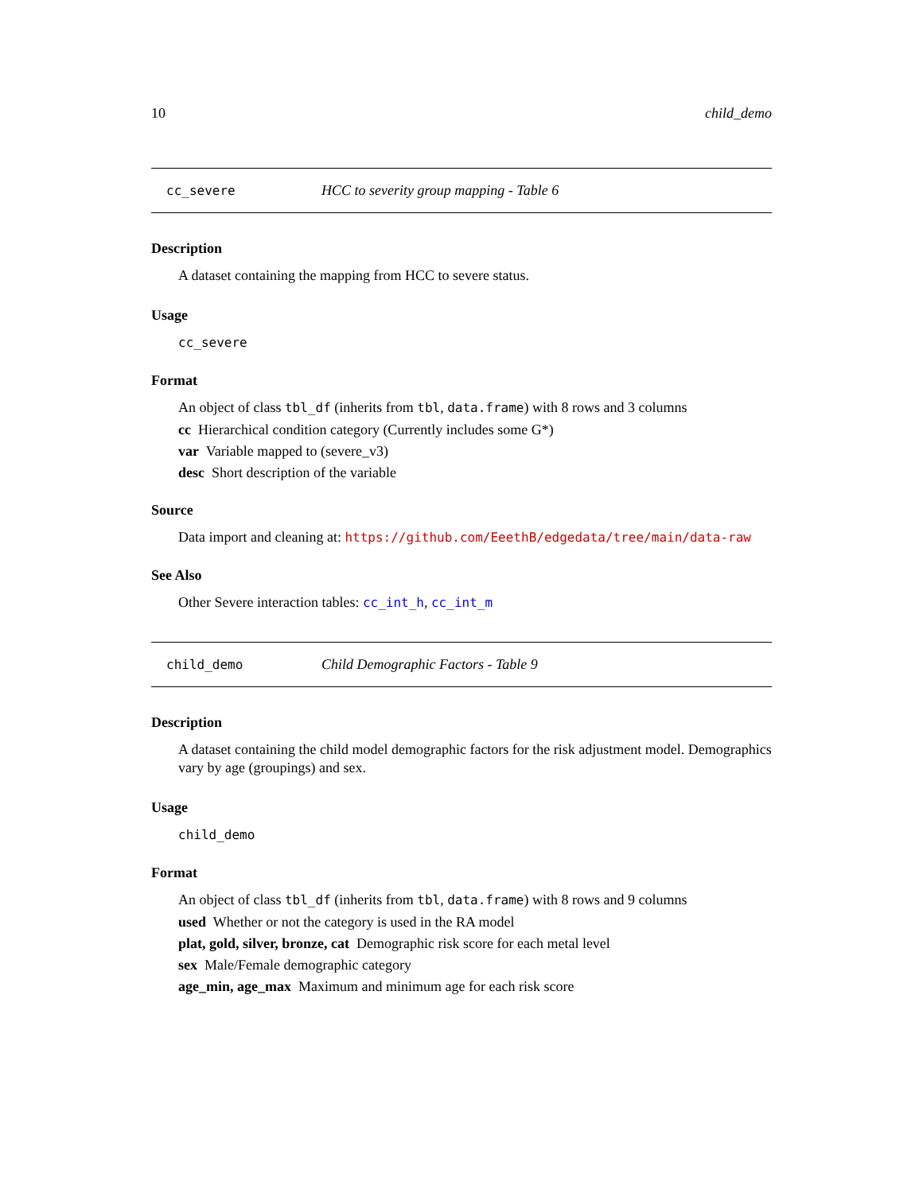10 child_demo
cc_severe HCC to severity group mapping - Table 6
Description
A dataset containing the mapping from HCC to severe status.
Usage
cc_severe
Format
An object of class tbl_df (inherits from tbl, data.frame) with 8 rows and 3 columns
cc Hierarchical condition category (Currently includes some G*)
var Variable mapped to (severe_v3)
desc Short description of the variable
Source
Data import and cleaning at: https://github.com/EeethB/edgedata/tree/main/data-raw
See Also
Other Severe interaction tables: cc_int_h, cc_int_m
child_demo Child Demographic Factors - Table 9
Description
A dataset containing the child model demographic factors for the risk adjustment model. Demographics vary by age (groupings) and sex.
Usage
child_demo
Format
An object of class tbl_df (inherits from tbl, data.frame) with 8 rows and 9 columns
used Whether or not the category is used in the RA model
plat, gold, silver, bronze, cat Demographic risk score for each metal level
sex Male/Female demographic category
age_min, age_max Maximum and minimum age for each risk score